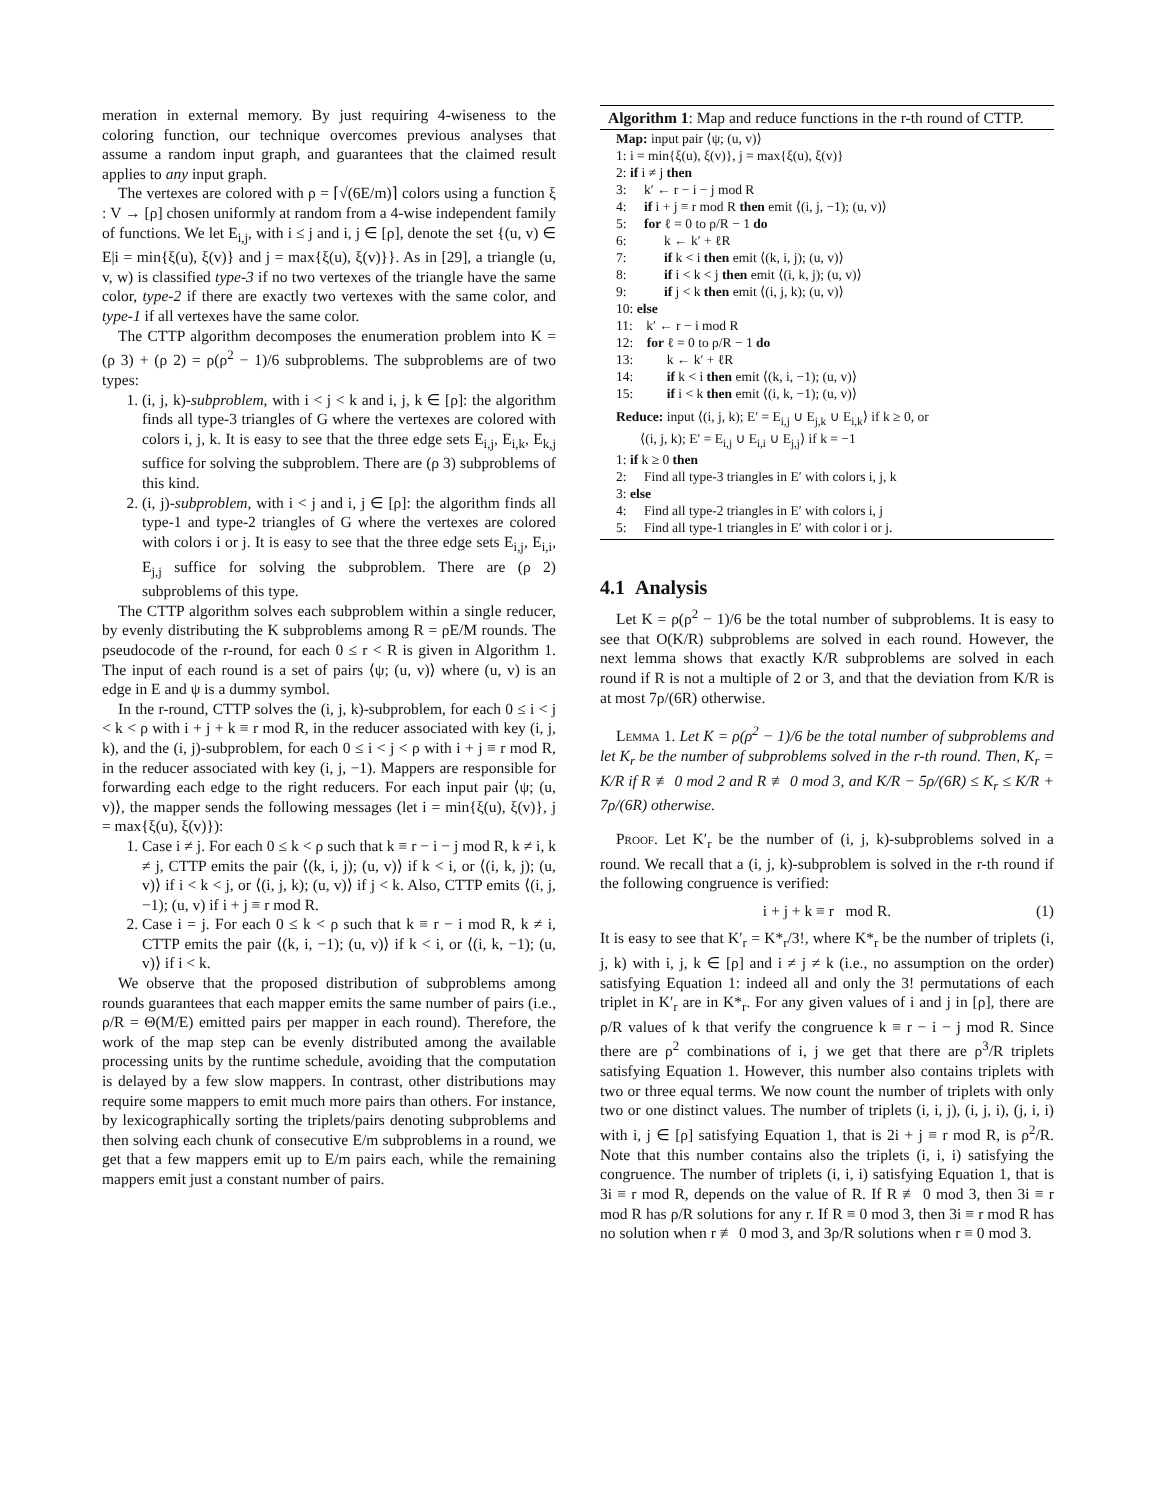meration in external memory. By just requiring 4-wiseness to the coloring function, our technique overcomes previous analyses that assume a random input graph, and guarantees that the claimed result applies to any input graph.
The vertexes are colored with ρ = ⌈√(6E/m)⌉ colors using a function ξ : V → [ρ] chosen uniformly at random from a 4-wise independent family of functions. We let E<sub>i,j</sub>, with i ≤ j and i, j ∈ [ρ], denote the set {(u, v) ∈ E|i = min{ξ(u), ξ(v)} and j = max{ξ(u), ξ(v)}}. As in [29], a triangle (u, v, w) is classified type-3 if no two vertexes of the triangle have the same color, type-2 if there are exactly two vertexes with the same color, and type-1 if all vertexes have the same color.
The CTTP algorithm decomposes the enumeration problem into K = (ρ 3) + (ρ 2) = ρ(ρ<sup>2</sup> − 1)/6 subproblems. The subproblems are of two types:
1. (i, j, k)-subproblem, with i < j < k and i, j, k ∈ [ρ]: the algorithm finds all type-3 triangles of G where the vertexes are colored with colors i, j, k. It is easy to see that the three edge sets E<sub>i,j</sub>, E<sub>i,k</sub>, E<sub>k,j</sub> suffice for solving the subproblem. There are (ρ 3) subproblems of this kind.
2. (i, j)-subproblem, with i < j and i, j ∈ [ρ]: the algorithm finds all type-1 and type-2 triangles of G where the vertexes are colored with colors i or j. It is easy to see that the three edge sets E<sub>i,j</sub>, E<sub>i,i</sub>, E<sub>j,j</sub> suffice for solving the subproblem. There are (ρ 2) subproblems of this type.
The CTTP algorithm solves each subproblem within a single reducer, by evenly distributing the K subproblems among R = ρE/M rounds. The pseudocode of the r-round, for each 0 ≤ r < R is given in Algorithm 1. The input of each round is a set of pairs ⟨ψ; (u, v)⟩ where (u, v) is an edge in E and ψ is a dummy symbol.
In the r-round, CTTP solves the (i, j, k)-subproblem, for each 0 ≤ i < j < k < ρ with i + j + k ≡ r mod R, in the reducer associated with key (i, j, k), and the (i, j)-subproblem, for each 0 ≤ i < j < ρ with i + j ≡ r mod R, in the reducer associated with key (i, j, −1). Mappers are responsible for forwarding each edge to the right reducers. For each input pair ⟨ψ; (u, v)⟩, the mapper sends the following messages (let i = min{ξ(u), ξ(v)}, j = max{ξ(u), ξ(v)}):
1. Case i ≠ j. For each 0 ≤ k < ρ such that k ≡ r − i − j mod R, k ≠ i, k ≠ j, CTTP emits the pair ⟨(k, i, j); (u, v)⟩ if k < i, or ⟨(i, k, j); (u, v)⟩ if i < k < j, or ⟨(i, j, k); (u, v)⟩ if j < k. Also, CTTP emits ⟨(i, j, −1); (u, v) if i + j ≡ r mod R.
2. Case i = j. For each 0 ≤ k < ρ such that k ≡ r − i mod R, k ≠ i, CTTP emits the pair ⟨(k, i, −1); (u, v)⟩ if k < i, or ⟨(i, k, −1); (u, v)⟩ if i < k.
We observe that the proposed distribution of subproblems among rounds guarantees that each mapper emits the same number of pairs (i.e., ρ/R = Θ(M/E) emitted pairs per mapper in each round). Therefore, the work of the map step can be evenly distributed among the available processing units by the runtime schedule, avoiding that the computation is delayed by a few slow mappers. In contrast, other distributions may require some mappers to emit much more pairs than others. For instance, by lexicographically sorting the triplets/pairs denoting subproblems and then solving each chunk of consecutive E/m subproblems in a round, we get that a few mappers emit up to E/m pairs each, while the remaining mappers emit just a constant number of pairs.
Algorithm 1: Map and reduce functions in the r-th round of CTTP.
Map: input pair ⟨ψ; (u, v)⟩
1: i = min{ξ(u), ξ(v)}, j = max{ξ(u), ξ(v)}
2: if i ≠ j then
3: k′ ← r − i − j mod R
4: if i + j ≡ r mod R then emit ⟨(i, j, −1); (u, v)⟩
5: for ℓ = 0 to ρ/R − 1 do
6: k ← k′ + ℓR
7: if k < i then emit ⟨(k, i, j); (u, v)⟩
8: if i < k < j then emit ⟨(i, k, j); (u, v)⟩
9: if j < k then emit ⟨(i, j, k); (u, v)⟩
10: else
11: k′ ← r − i mod R
12: for ℓ = 0 to ρ/R − 1 do
13: k ← k′ + ℓR
14: if k < i then emit ⟨(k, i, −1); (u, v)⟩
15: if i < k then emit ⟨(i, k, −1); (u, v)⟩
Reduce: input ⟨(i, j, k); E′ = E<sub>i,j</sub> ∪ E<sub>j,k</sub> ∪ E<sub>i,k</sub>⟩ if k ≥ 0, or
⟨(i, j, k); E′ = E<sub>i,j</sub> ∪ E<sub>i,i</sub> ∪ E<sub>j,j</sub>⟩ if k = −1
1: if k ≥ 0 then
2: Find all type-3 triangles in E′ with colors i, j, k
3: else
4: Find all type-2 triangles in E′ with colors i, j
5: Find all type-1 triangles in E′ with color i or j.
4.1 Analysis
Let K = ρ(ρ<sup>2</sup> − 1)/6 be the total number of subproblems. It is easy to see that O(K/R) subproblems are solved in each round. However, the next lemma shows that exactly K/R subproblems are solved in each round if R is not a multiple of 2 or 3, and that the deviation from K/R is at most 7ρ/(6R) otherwise.
Lemma 1. Let K = ρ(ρ<sup>2</sup> − 1)/6 be the total number of subproblems and let K<sub>r</sub> be the number of subproblems solved in the r-th round. Then, K<sub>r</sub> = K/R if R ≢ 0 mod 2 and R ≢ 0 mod 3, and K/R − 5ρ/(6R) ≤ K<sub>r</sub> ≤ K/R + 7ρ/(6R) otherwise.
Proof. Let K′<sub>r</sub> be the number of (i, j, k)-subproblems solved in a round. We recall that a (i, j, k)-subproblem is solved in the r-th round if the following congruence is verified:
i + j + k ≡ r mod R. (1)
It is easy to see that K′<sub>r</sub> = K*<sub>r</sub>/3!, where K*<sub>r</sub> be the number of triplets (i, j, k) with i, j, k ∈ [ρ] and i ≠ j ≠ k (i.e., no assumption on the order) satisfying Equation 1: indeed all and only the 3! permutations of each triplet in K′<sub>r</sub> are in K*<sub>r</sub>. For any given values of i and j in [ρ], there are ρ/R values of k that verify the congruence k ≡ r − i − j mod R. Since there are ρ<sup>2</sup> combinations of i, j we get that there are ρ<sup>3</sup>/R triplets satisfying Equation 1. However, this number also contains triplets with two or three equal terms. We now count the number of triplets with only two or one distinct values. The number of triplets (i, i, j), (i, j, i), (j, i, i) with i, j ∈ [ρ] satisfying Equation 1, that is 2i + j ≡ r mod R, is ρ<sup>2</sup>/R. Note that this number contains also the triplets (i, i, i) satisfying the congruence. The number of triplets (i, i, i) satisfying Equation 1, that is 3i ≡ r mod R, depends on the value of R. If R ≢ 0 mod 3, then 3i ≡ r mod R has ρ/R solutions for any r. If R ≡ 0 mod 3, then 3i ≡ r mod R has no solution when r ≢ 0 mod 3, and 3ρ/R solutions when r ≡ 0 mod 3.